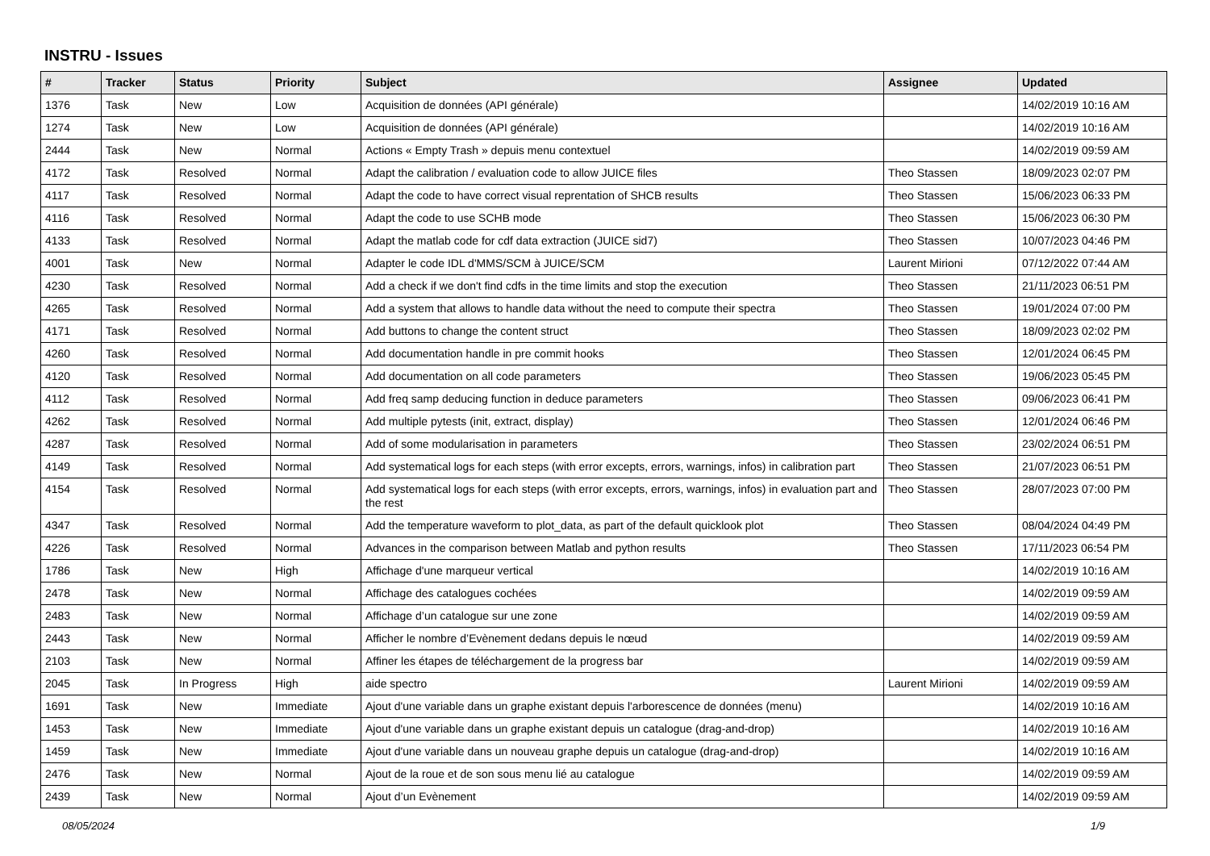INSTRU - Issues
| # | Tracker | Status | Priority | Subject | Assignee | Updated |
| --- | --- | --- | --- | --- | --- | --- |
| 1376 | Task | New | Low | Acquisition de données (API générale) | | 14/02/2019 10:16 AM |
| 1274 | Task | New | Low | Acquisition de données (API générale) | | 14/02/2019 10:16 AM |
| 2444 | Task | New | Normal | Actions « Empty Trash » depuis menu contextuel | | 14/02/2019 09:59 AM |
| 4172 | Task | Resolved | Normal | Adapt the calibration / evaluation code to allow JUICE files | Theo Stassen | 18/09/2023 02:07 PM |
| 4117 | Task | Resolved | Normal | Adapt the code to have correct visual reprentation of SHCB results | Theo Stassen | 15/06/2023 06:33 PM |
| 4116 | Task | Resolved | Normal | Adapt the code to use SCHB mode | Theo Stassen | 15/06/2023 06:30 PM |
| 4133 | Task | Resolved | Normal | Adapt the matlab code for cdf data extraction (JUICE sid7) | Theo Stassen | 10/07/2023 04:46 PM |
| 4001 | Task | New | Normal | Adapter le code IDL d'MMS/SCM à JUICE/SCM | Laurent Mirioni | 07/12/2022 07:44 AM |
| 4230 | Task | Resolved | Normal | Add a check if we don't find cdfs in the time limits and stop the execution | Theo Stassen | 21/11/2023 06:51 PM |
| 4265 | Task | Resolved | Normal | Add a system that allows to handle data without the need to compute their spectra | Theo Stassen | 19/01/2024 07:00 PM |
| 4171 | Task | Resolved | Normal | Add buttons to change the content struct | Theo Stassen | 18/09/2023 02:02 PM |
| 4260 | Task | Resolved | Normal | Add documentation handle in pre commit hooks | Theo Stassen | 12/01/2024 06:45 PM |
| 4120 | Task | Resolved | Normal | Add documentation on all code parameters | Theo Stassen | 19/06/2023 05:45 PM |
| 4112 | Task | Resolved | Normal | Add freq samp deducing function in deduce parameters | Theo Stassen | 09/06/2023 06:41 PM |
| 4262 | Task | Resolved | Normal | Add multiple pytests (init, extract, display) | Theo Stassen | 12/01/2024 06:46 PM |
| 4287 | Task | Resolved | Normal | Add of some modularisation in parameters | Theo Stassen | 23/02/2024 06:51 PM |
| 4149 | Task | Resolved | Normal | Add systematical logs for each steps (with error excepts, errors, warnings, infos) in calibration part | Theo Stassen | 21/07/2023 06:51 PM |
| 4154 | Task | Resolved | Normal | Add systematical logs for each steps (with error excepts, errors, warnings, infos) in evaluation part and the rest | Theo Stassen | 28/07/2023 07:00 PM |
| 4347 | Task | Resolved | Normal | Add the temperature waveform to plot_data, as part of the default quicklook plot | Theo Stassen | 08/04/2024 04:49 PM |
| 4226 | Task | Resolved | Normal | Advances in the comparison between Matlab and python results | Theo Stassen | 17/11/2023 06:54 PM |
| 1786 | Task | New | High | Affichage d'une marqueur vertical | | 14/02/2019 10:16 AM |
| 2478 | Task | New | Normal | Affichage des catalogues cochées | | 14/02/2019 09:59 AM |
| 2483 | Task | New | Normal | Affichage d’un catalogue sur une zone | | 14/02/2019 09:59 AM |
| 2443 | Task | New | Normal | Afficher le nombre d’Evènement dedans depuis le nœud | | 14/02/2019 09:59 AM |
| 2103 | Task | New | Normal | Affiner les étapes de téléchargement de la progress bar | | 14/02/2019 09:59 AM |
| 2045 | Task | In Progress | High | aide spectro | Laurent Mirioni | 14/02/2019 09:59 AM |
| 1691 | Task | New | Immediate | Ajout d'une variable dans un graphe existant depuis l'arborescence de données (menu) | | 14/02/2019 10:16 AM |
| 1453 | Task | New | Immediate | Ajout d'une variable dans un graphe existant depuis un catalogue (drag-and-drop) | | 14/02/2019 10:16 AM |
| 1459 | Task | New | Immediate | Ajout d'une variable dans un nouveau graphe depuis un catalogue (drag-and-drop) | | 14/02/2019 10:16 AM |
| 2476 | Task | New | Normal | Ajout de la roue et de son sous menu lié au catalogue | | 14/02/2019 09:59 AM |
| 2439 | Task | New | Normal | Ajout d’un Evènement | | 14/02/2019 09:59 AM |
08/05/2024 1/9